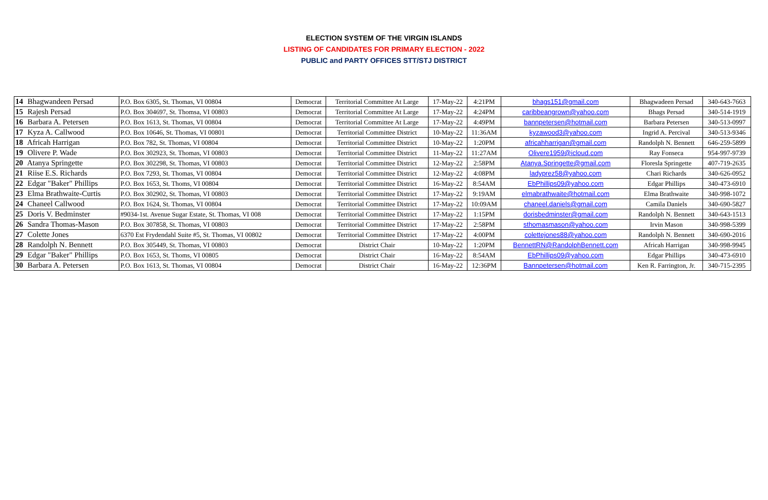ELECTION SYSTEM OF THE VIRGIN ISLANDS
LISTING OF CANDIDATES FOR PRIMARY ELECTION - 2022
PUBLIC and PARTY OFFICES STT/STJ DISTRICT
| 14 Bhagwandeen Persad | P.O. Box 6305, St. Thomas, VI 00804 | Democrat | Territorial Committee At Large | 17-May-22 | 4:21PM | bhags151@gmail.com | Bhagwadeen Persad | 340-643-7663 |
| 15 Rajesh Persad | P.O. Box 304697, St. Thomsa, VI 00803 | Democrat | Territorial Committee At Large | 17-May-22 | 4:24PM | caribbeangrown@yahoo.com | Bhags Persad | 340-514-1919 |
| 16 Barbara A. Petersen | P.O. Box 1613, St. Thomas, VI 00804 | Democrat | Territorial Committee At Large | 17-May-22 | 4:49PM | bannpetersen@hotmail.com | Barbara Petersen | 340-513-0997 |
| 17 Kyza A. Callwood | P.O. Box 10646, St. Thomas, VI 00801 | Democrat | Territorial Committee District | 10-May-22 | 11:36AM | kyzawood3@yahoo.com | Ingrid A. Percival | 340-513-9346 |
| 18 Africah Harrigan | P.O. Box 782, St. Thomas, VI 00804 | Democrat | Territorial Committee District | 10-May-22 | 1:20PM | africahharrigan@gmail.com | Randolph N. Bennett | 646-259-5899 |
| 19 Olivere P. Wade | P.O. Box 302923, St. Thomas, VI 00803 | Democrat | Territorial Committee District | 11-May-22 | 11:27AM | Olivere1959@icloud.com | Ray Fonseca | 954-997-9739 |
| 20 Atanya Springette | P.O. Box 302298, St. Thomas, VI 00803 | Democrat | Territorial Committee District | 12-May-22 | 2:58PM | Atanya.Springette@gmail.com | Floresla Springette | 407-719-2635 |
| 21 Riise E.S. Richards | P.O. Box 7293, St. Thomas, VI 00804 | Democrat | Territorial Committee District | 12-May-22 | 4:08PM | ladyprez58@yahoo.com | Chari Richards | 340-626-0952 |
| 22 Edgar "Baker" Phillips | P.O. Box 1653, St. Thoms, VI 00804 | Democrat | Territorial Committee District | 16-May-22 | 8:54AM | EbPhillips09@yahoo.com | Edgar Phillips | 340-473-6910 |
| 23 Elma Brathwaite-Curtis | P.O. Box 302902, St. Thomas, VI 00803 | Democrat | Territorial Committee District | 17-May-22 | 9:19AM | elmabrathwaite@hotmail.com | Elma Brathwaite | 340-998-1072 |
| 24 Chaneel Callwood | P.O. Box 1624, St. Thomas, VI 00804 | Democrat | Territorial Committee District | 17-May-22 | 10:09AM | chaneel.daniels@gmail.com | Camila Daniels | 340-690-5827 |
| 25 Doris V. Bedminster | #9034-1st. Avenue Sugar Estate, St. Thomas, VI 008 | Democrat | Territorial Committee District | 17-May-22 | 1:15PM | dorisbedminster@gmail.com | Randolph N. Bennett | 340-643-1513 |
| 26 Sandra Thomas-Mason | P.O. Box 307858, St. Thomas, VI 00803 | Democrat | Territorial Committee District | 17-May-22 | 2:58PM | sthomasmason@yahoo.com | Irvin Mason | 340-998-5399 |
| 27 Colette Jones | 6370 Est Frydendahl Suite #5, St. Thomas, VI 00802 | Democrat | Territorial Committee District | 17-May-22 | 4:00PM | colettejones88@yahoo.com | Randolph N. Bennett | 340-690-2016 |
| 28 Randolph N. Bennett | P.O. Box 305449, St. Thomas, VI 00803 | Democrat | District Chair | 10-May-22 | 1:20PM | BennettRN@RandolphBennett.com | Africah Harrigan | 340-998-9945 |
| 29 Edgar "Baker" Phillips | P.O. Box 1653, St. Thoms, VI 00805 | Democrat | District Chair | 16-May-22 | 8:54AM | EbPhillips09@yahoo.com | Edgar Phillips | 340-473-6910 |
| 30 Barbara A. Petersen | P.O. Box 1613, St. Thomas, VI 00804 | Democrat | District Chair | 16-May-22 | 12:36PM | Bannpetersen@hotmail.com | Ken R. Farrington, Jr. | 340-715-2395 |